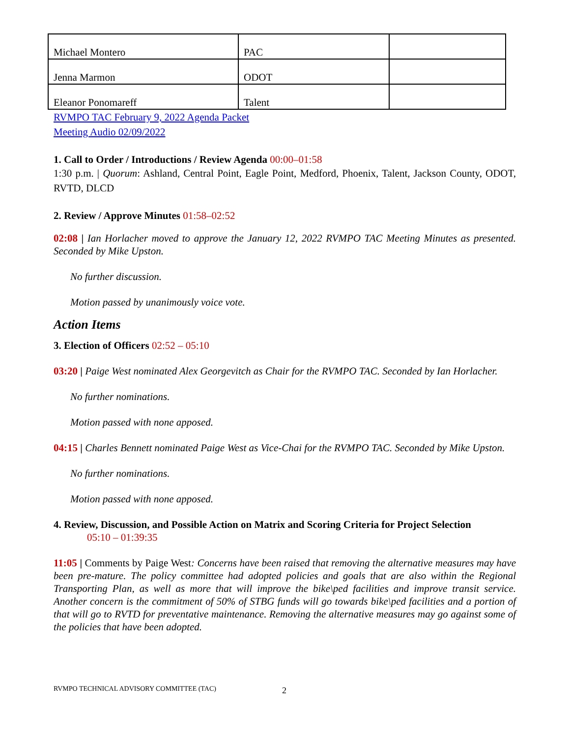| Michael Montero | PAC | |
| Jenna Marmon | ODOT | |
| Eleanor Ponomareff | Talent | |
RVMPO TAC February 9, 2022 Agenda Packet
Meeting Audio 02/09/2022
1. Call to Order / Introductions / Review Agenda 00:00–01:58
1:30 p.m. | Quorum: Ashland, Central Point, Eagle Point, Medford, Phoenix, Talent, Jackson County, ODOT, RVTD, DLCD
2. Review / Approve Minutes 01:58–02:52
02:08 | Ian Horlacher moved to approve the January 12, 2022 RVMPO TAC Meeting Minutes as presented. Seconded by Mike Upston.
No further discussion.
Motion passed by unanimously voice vote.
Action Items
3. Election of Officers 02:52 – 05:10
03:20 | Paige West nominated Alex Georgevitch as Chair for the RVMPO TAC. Seconded by Ian Horlacher.
No further nominations.
Motion passed with none apposed.
04:15 | Charles Bennett nominated Paige West as Vice-Chai for the RVMPO TAC. Seconded by Mike Upston.
No further nominations.
Motion passed with none apposed.
4. Review, Discussion, and Possible Action on Matrix and Scoring Criteria for Project Selection
05:10 – 01:39:35
11:05 | Comments by Paige West: Concerns have been raised that removing the alternative measures may have been pre-mature. The policy committee had adopted policies and goals that are also within the Regional Transporting Plan, as well as more that will improve the bike\ped facilities and improve transit service. Another concern is the commitment of 50% of STBG funds will go towards bike\ped facilities and a portion of that will go to RVTD for preventative maintenance. Removing the alternative measures may go against some of the policies that have been adopted.
RVMPO TECHNICAL ADVISORY COMMITTEE (TAC)
2